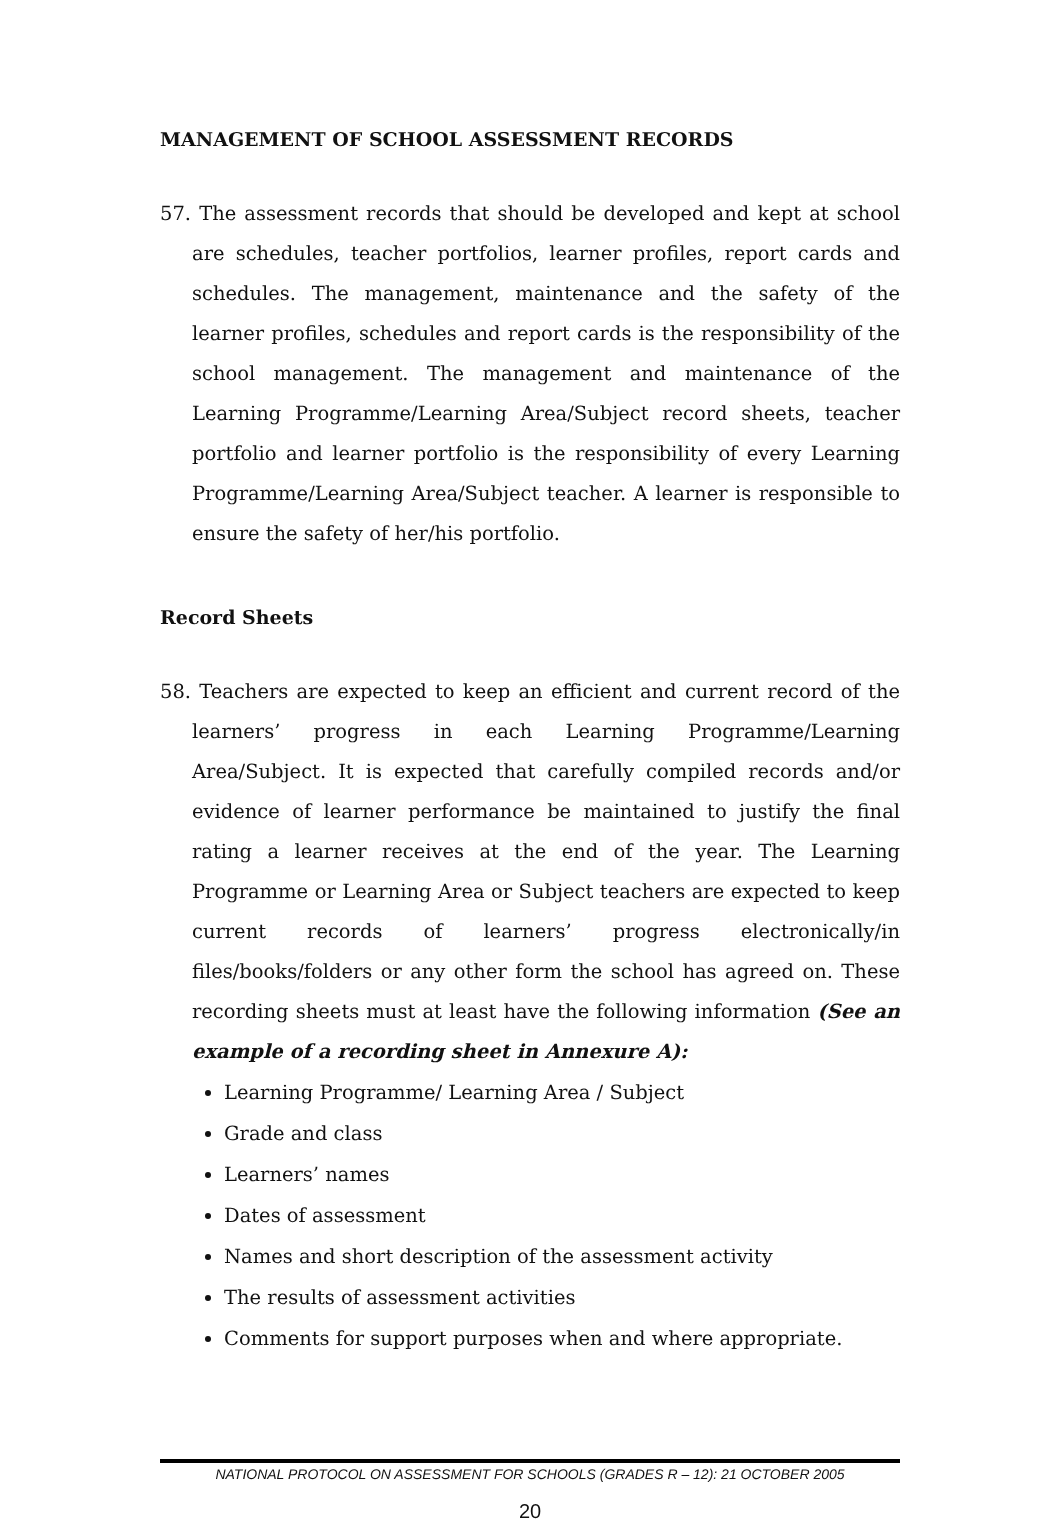MANAGEMENT OF SCHOOL ASSESSMENT RECORDS
57. The assessment records that should be developed and kept at school are schedules, teacher portfolios, learner profiles, report cards and schedules. The management, maintenance and the safety of the learner profiles, schedules and report cards is the responsibility of the school management. The management and maintenance of the Learning Programme/Learning Area/Subject record sheets, teacher portfolio and learner portfolio is the responsibility of every Learning Programme/Learning Area/Subject teacher. A learner is responsible to ensure the safety of her/his portfolio.
Record Sheets
58. Teachers are expected to keep an efficient and current record of the learners’ progress in each Learning Programme/Learning Area/Subject. It is expected that carefully compiled records and/or evidence of learner performance be maintained to justify the final rating a learner receives at the end of the year. The Learning Programme or Learning Area or Subject teachers are expected to keep current records of learners’ progress electronically/in files/books/folders or any other form the school has agreed on. These recording sheets must at least have the following information (See an example of a recording sheet in Annexure A):
Learning Programme/ Learning Area / Subject
Grade and class
Learners’ names
Dates of assessment
Names and short description of the assessment activity
The results of assessment activities
Comments for support purposes when and where appropriate.
NATIONAL PROTOCOL ON ASSESSMENT FOR SCHOOLS (GRADES R – 12): 21 OCTOBER 2005
20